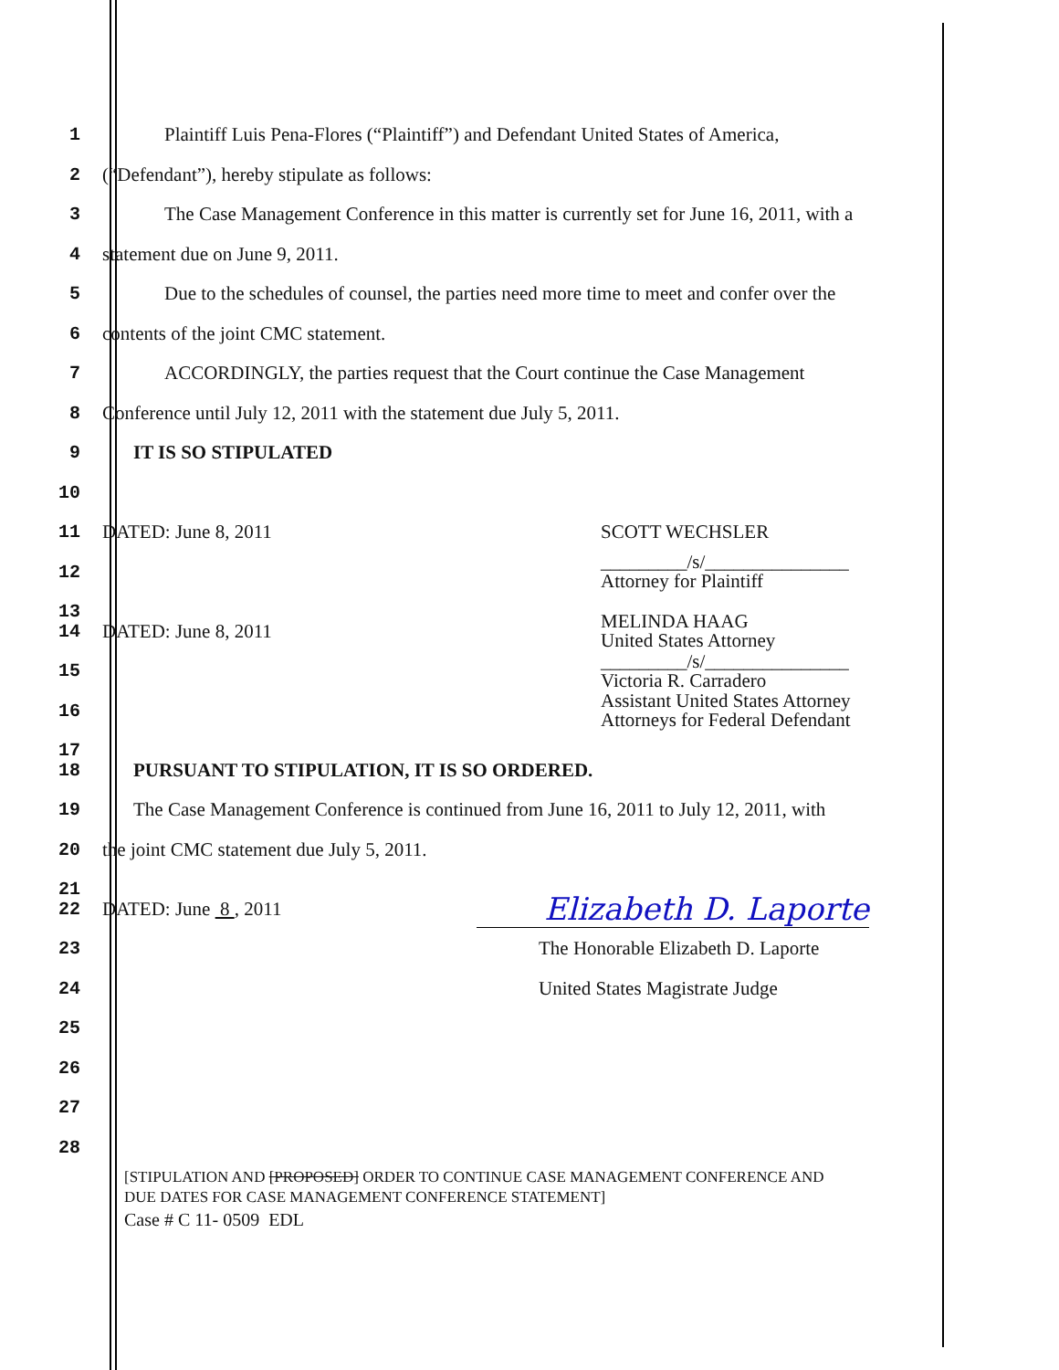1
Plaintiff Luis Pena-Flores (“Plaintiff”) and Defendant United States of America,
2
(“Defendant”), hereby stipulate as follows:
3
The Case Management Conference in this matter is currently set for June 16, 2011, with a
4 statement due on June 9, 2011.
5
Due to the schedules of counsel, the parties need more time to meet and confer over the
6
contents of the joint CMC statement.
7
ACCORDINGLY, the parties request that the Court continue the Case Management
8
Conference until July 12, 2011 with the statement due July 5, 2011.
9 IT IS SO STIPULATED
10
11 DATED: June 8, 2011 SCOTT WECHSLER
12
_________/s/_______________
Attorney for Plaintiff
13
14 DATED: June 8, 2011
MELINDA HAAG
United States Attorney
15
_________/s/_______________
Victoria R. Carradero
16
Assistant United States Attorney
Attorneys for Federal Defendant
17
18
PURSUANT TO STIPULATION, IT IS SO ORDERED.
19
The Case Management Conference is continued from June 16, 2011 to July 12, 2011, with
20
the joint CMC statement due July 5, 2011.
21
22 DATED: June 8 , 2011
Elizabeth D. Laporte
23
The Honorable Elizabeth D. Laporte
24 United States Magistrate Judge
25
26
27
28
[STIPULATION AND [PROPOSED] ORDER TO CONTINUE CASE MANAGEMENT CONFERENCE AND
DUE DATES FOR CASE MANAGEMENT CONFERENCE STATEMENT]
Case # C 11- 0509 EDL